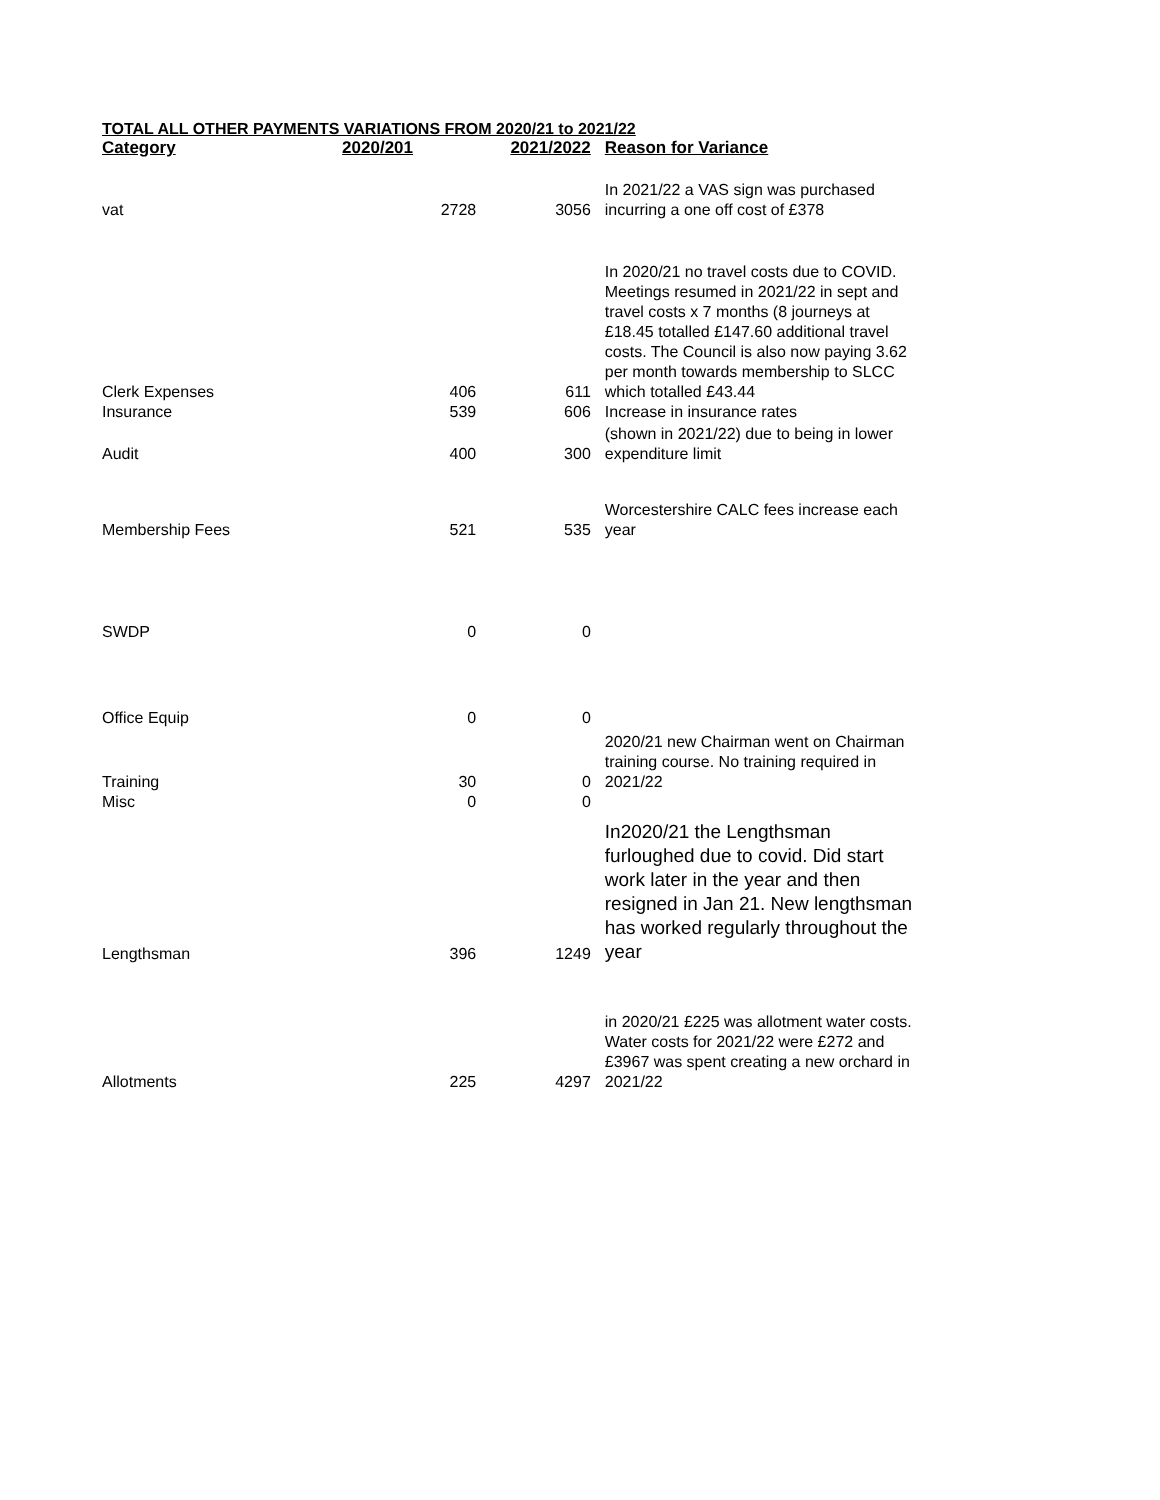TOTAL ALL OTHER PAYMENTS VARIATIONS FROM 2020/21 to 2021/22
| Category | 2020/201 | 2021/2022 | Reason for Variance |
| --- | --- | --- | --- |
| vat | 2728 | 3056 | In 2021/22 a VAS sign was purchased incurring a one off cost of £378 |
| Clerk Expenses | 406 | 611 | In 2020/21 no travel costs due to COVID. Meetings resumed in 2021/22 in sept and travel costs x 7 months (8 journeys at £18.45 totalled £147.60 additional travel costs. The Council is also now paying 3.62 per month towards membership to SLCC which totalled £43.44 |
| Insurance | 539 | 606 | Increase in insurance rates |
| Audit | 400 | 300 | (shown in 2021/22) due to being in lower expenditure limit |
| Membership Fees | 521 | 535 | Worcestershire CALC fees increase each year |
| SWDP | 0 | 0 | |
| Office Equip | 0 | 0 | |
| Training | 30 | 0 | 2020/21 new Chairman went on Chairman training course. No training required in 2021/22 |
| Misc | 0 | 0 | |
| Lengthsman | 396 | 1249 | In2020/21 the Lengthsman furloughed due to covid. Did start work later in the year and then resigned in Jan 21. New lengthsman has worked regularly throughout the year |
| Allotments | 225 | 4297 | in 2020/21 £225 was allotment water costs. Water costs for 2021/22 were £272 and £3967 was spent creating a new orchard in 2021/22 |